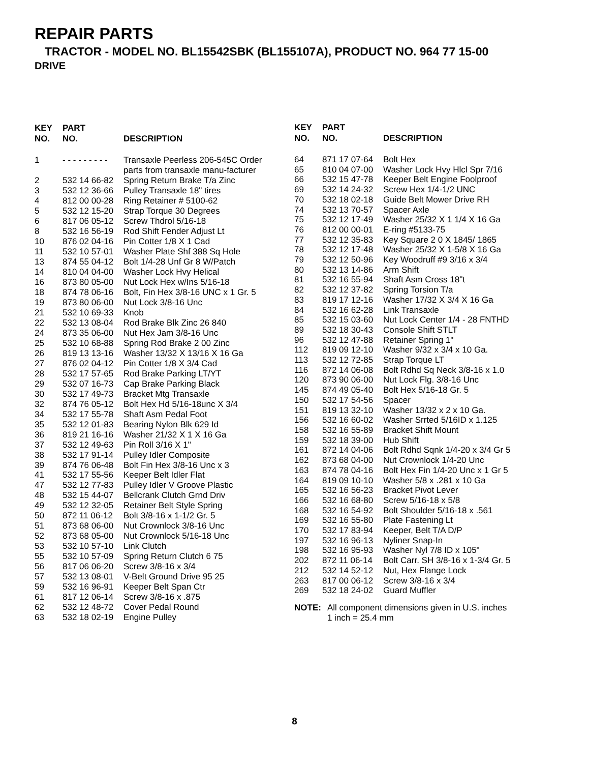REPAIR PARTS
TRACTOR - MODEL NO. BL15542SBK (BL155107A), PRODUCT NO. 964 77 15-00
DRIVE
| KEY NO. | PART NO. | DESCRIPTION |
| --- | --- | --- |
| 1 | - - - - - - - - - | Transaxle Peerless 206-545C Order parts from transaxle manu-facturer |
| 2 | 532 14 66-82 | Spring Return Brake T/a Zinc |
| 3 | 532 12 36-66 | Pulley Transaxle 18" tires |
| 4 | 812 00 00-28 | Ring Retainer # 5100-62 |
| 5 | 532 12 15-20 | Strap Torque 30 Degrees |
| 6 | 817 06 05-12 | Screw Thdrol 5/16-18 |
| 8 | 532 16 56-19 | Rod Shift Fender Adjust Lt |
| 10 | 876 02 04-16 | Pin Cotter 1/8 X 1 Cad |
| 11 | 532 10 57-01 | Washer Plate Shf 388 Sq Hole |
| 13 | 874 55 04-12 | Bolt 1/4-28 Unf Gr 8 W/Patch |
| 14 | 810 04 04-00 | Washer Lock Hvy Helical |
| 16 | 873 80 05-00 | Nut Lock Hex w/Ins 5/16-18 |
| 18 | 874 78 06-16 | Bolt, Fin Hex 3/8-16 UNC x 1 Gr. 5 |
| 19 | 873 80 06-00 | Nut Lock 3/8-16 Unc |
| 21 | 532 10 69-33 | Knob |
| 22 | 532 13 08-04 | Rod Brake Blk Zinc 26 840 |
| 24 | 873 35 06-00 | Nut Hex Jam 3/8-16 Unc |
| 25 | 532 10 68-88 | Spring Rod Brake 2 00 Zinc |
| 26 | 819 13 13-16 | Washer 13/32 X 13/16 X 16 Ga |
| 27 | 876 02 04-12 | Pin Cotter 1/8 X 3/4 Cad |
| 28 | 532 17 57-65 | Rod Brake Parking LT/YT |
| 29 | 532 07 16-73 | Cap Brake Parking Black |
| 30 | 532 17 49-73 | Bracket Mtg Transaxle |
| 32 | 874 76 05-12 | Bolt Hex Hd 5/16-18unc X 3/4 |
| 34 | 532 17 55-78 | Shaft Asm Pedal Foot |
| 35 | 532 12 01-83 | Bearing Nylon Blk 629 Id |
| 36 | 819 21 16-16 | Washer 21/32 X 1 X 16 Ga |
| 37 | 532 12 49-63 | Pin Roll 3/16 X 1" |
| 38 | 532 17 91-14 | Pulley Idler Composite |
| 39 | 874 76 06-48 | Bolt Fin Hex 3/8-16 Unc x 3 |
| 41 | 532 17 55-56 | Keeper Belt Idler Flat |
| 47 | 532 12 77-83 | Pulley Idler V Groove Plastic |
| 48 | 532 15 44-07 | Bellcrank Clutch Grnd Driv |
| 49 | 532 12 32-05 | Retainer Belt Style Spring |
| 50 | 872 11 06-12 | Bolt 3/8-16 x 1-1/2 Gr. 5 |
| 51 | 873 68 06-00 | Nut Crownlock 3/8-16 Unc |
| 52 | 873 68 05-00 | Nut Crownlock 5/16-18 Unc |
| 53 | 532 10 57-10 | Link Clutch |
| 55 | 532 10 57-09 | Spring Return Clutch 6 75 |
| 56 | 817 06 06-20 | Screw 3/8-16 x 3/4 |
| 57 | 532 13 08-01 | V-Belt Ground Drive 95 25 |
| 59 | 532 16 96-91 | Keeper Belt Span Ctr |
| 61 | 817 12 06-14 | Screw 3/8-16 x .875 |
| 62 | 532 12 48-72 | Cover Pedal Round |
| 63 | 532 18 02-19 | Engine Pulley |
| KEY NO. | PART NO. | DESCRIPTION |
| --- | --- | --- |
| 64 | 871 17 07-64 | Bolt Hex |
| 65 | 810 04 07-00 | Washer Lock Hvy Hlcl Spr 7/16 |
| 66 | 532 15 47-78 | Keeper Belt Engine Foolproof |
| 69 | 532 14 24-32 | Screw Hex 1/4-1/2 UNC |
| 70 | 532 18 02-18 | Guide Belt Mower Drive RH |
| 74 | 532 13 70-57 | Spacer Axle |
| 75 | 532 12 17-49 | Washer 25/32 X 1 1/4 X 16 Ga |
| 76 | 812 00 00-01 | E-ring #5133-75 |
| 77 | 532 12 35-83 | Key Square 2 0 X 1845/ 1865 |
| 78 | 532 12 17-48 | Washer 25/32 X 1-5/8 X 16 Ga |
| 79 | 532 12 50-96 | Key Woodruff #9 3/16 x 3/4 |
| 80 | 532 13 14-86 | Arm Shift |
| 81 | 532 16 55-94 | Shaft Asm Cross 18"t |
| 82 | 532 12 37-82 | Spring Torsion T/a |
| 83 | 819 17 12-16 | Washer 17/32 X 3/4 X 16 Ga |
| 84 | 532 16 62-28 | Link Transaxle |
| 85 | 532 15 03-60 | Nut Lock Center 1/4 - 28 FNTHD |
| 89 | 532 18 30-43 | Console Shift STLT |
| 96 | 532 12 47-88 | Retainer Spring 1" |
| 112 | 819 09 12-10 | Washer 9/32 x 3/4 x 10 Ga. |
| 113 | 532 12 72-85 | Strap Torque LT |
| 116 | 872 14 06-08 | Bolt Rdhd Sq Neck 3/8-16 x 1.0 |
| 120 | 873 90 06-00 | Nut Lock Flg. 3/8-16 Unc |
| 145 | 874 49 05-40 | Bolt Hex 5/16-18 Gr. 5 |
| 150 | 532 17 54-56 | Spacer |
| 151 | 819 13 32-10 | Washer 13/32 x 2 x 10 Ga. |
| 156 | 532 16 60-02 | Washer Srrted 5/16ID x 1.125 |
| 158 | 532 16 55-89 | Bracket Shift Mount |
| 159 | 532 18 39-00 | Hub Shift |
| 161 | 872 14 04-06 | Bolt Rdhd Sqnk 1/4-20 x 3/4 Gr 5 |
| 162 | 873 68 04-00 | Nut Crownlock 1/4-20 Unc |
| 163 | 874 78 04-16 | Bolt Hex Fin 1/4-20 Unc x 1 Gr 5 |
| 164 | 819 09 10-10 | Washer 5/8 x .281 x 10 Ga |
| 165 | 532 16 56-23 | Bracket Pivot Lever |
| 166 | 532 16 68-80 | Screw 5/16-18 x 5/8 |
| 168 | 532 16 54-92 | Bolt Shoulder 5/16-18 x .561 |
| 169 | 532 16 55-80 | Plate Fastening Lt |
| 170 | 532 17 83-94 | Keeper, Belt T/A D/P |
| 197 | 532 16 96-13 | Nyliner Snap-In |
| 198 | 532 16 95-93 | Washer Nyl 7/8 ID x 105" |
| 202 | 872 11 06-14 | Bolt Carr. SH 3/8-16 x 1-3/4 Gr. 5 |
| 212 | 532 14 52-12 | Nut, Hex Flange Lock |
| 263 | 817 00 06-12 | Screw 3/8-16 x 3/4 |
| 269 | 532 18 24-02 | Guard Muffler |
NOTE: All component dimensions given in U.S. inches
1 inch = 25.4 mm
8